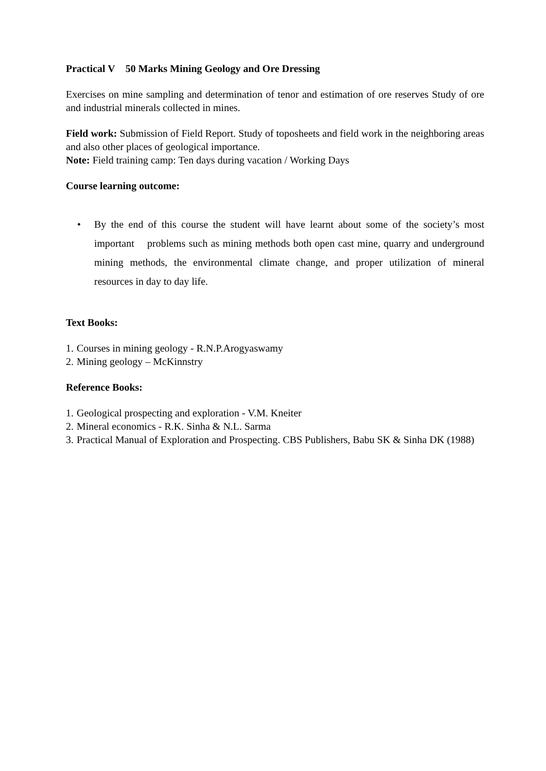Practical V 50 Marks Mining Geology and Ore Dressing
Exercises on mine sampling and determination of tenor and estimation of ore reserves Study of ore and industrial minerals collected in mines.
Field work: Submission of Field Report. Study of toposheets and field work in the neighboring areas and also other places of geological importance.
Note: Field training camp: Ten days during vacation / Working Days
Course learning outcome:
• By the end of this course the student will have learnt about some of the society’s most important problems such as mining methods both open cast mine, quarry and underground mining methods, the environmental climate change, and proper utilization of mineral resources in day to day life.
Text Books:
1. Courses in mining geology - R.N.P.Arogyaswamy
2. Mining geology – McKinnstry
Reference Books:
1. Geological prospecting and exploration - V.M. Kneiter
2. Mineral economics - R.K. Sinha & N.L. Sarma
3.
Practical Manual of Exploration and Prospecting. CBS Publishers, Babu SK & Sinha DK (1988)